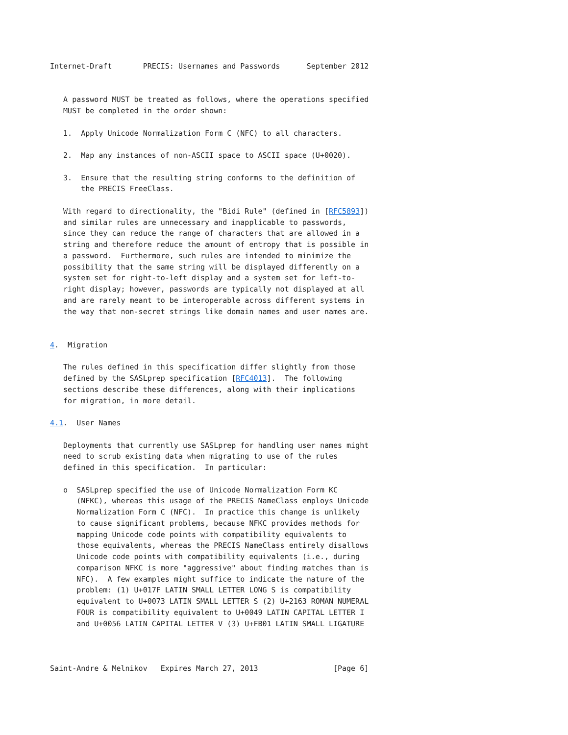Internet-Draft       PRECIS: Usernames and Passwords      September 2012


   A password MUST be treated as follows, where the operations specified
   MUST be completed in the order shown:

   1.  Apply Unicode Normalization Form C (NFC) to all characters.

   2.  Map any instances of non-ASCII space to ASCII space (U+0020).

   3.  Ensure that the resulting string conforms to the definition of
       the PRECIS FreeClass.

   With regard to directionality, the "Bidi Rule" (defined in [RFC5893])
   and similar rules are unnecessary and inapplicable to passwords,
   since they can reduce the range of characters that are allowed in a
   string and therefore reduce the amount of entropy that is possible in
   a password.  Furthermore, such rules are intended to minimize the
   possibility that the same string will be displayed differently on a
   system set for right-to-left display and a system set for left-to-
   right display; however, passwords are typically not displayed at all
   and are rarely meant to be interoperable across different systems in
   the way that non-secret strings like domain names and user names are.


4.  Migration

   The rules defined in this specification differ slightly from those
   defined by the SASLprep specification [RFC4013].  The following
   sections describe these differences, along with their implications
   for migration, in more detail.

4.1.  User Names

   Deployments that currently use SASLprep for handling user names might
   need to scrub existing data when migrating to use of the rules
   defined in this specification.  In particular:

   o  SASLprep specified the use of Unicode Normalization Form KC
      (NFKC), whereas this usage of the PRECIS NameClass employs Unicode
      Normalization Form C (NFC).  In practice this change is unlikely
      to cause significant problems, because NFKC provides methods for
      mapping Unicode code points with compatibility equivalents to
      those equivalents, whereas the PRECIS NameClass entirely disallows
      Unicode code points with compatibility equivalents (i.e., during
      comparison NFKC is more "aggressive" about finding matches than is
      NFC).  A few examples might suffice to indicate the nature of the
      problem: (1) U+017F LATIN SMALL LETTER LONG S is compatibility
      equivalent to U+0073 LATIN SMALL LETTER S (2) U+2163 ROMAN NUMERAL
      FOUR is compatibility equivalent to U+0049 LATIN CAPITAL LETTER I
      and U+0056 LATIN CAPITAL LETTER V (3) U+FB01 LATIN SMALL LIGATURE



Saint-Andre & Melnikov   Expires March 27, 2013                 [Page 6]